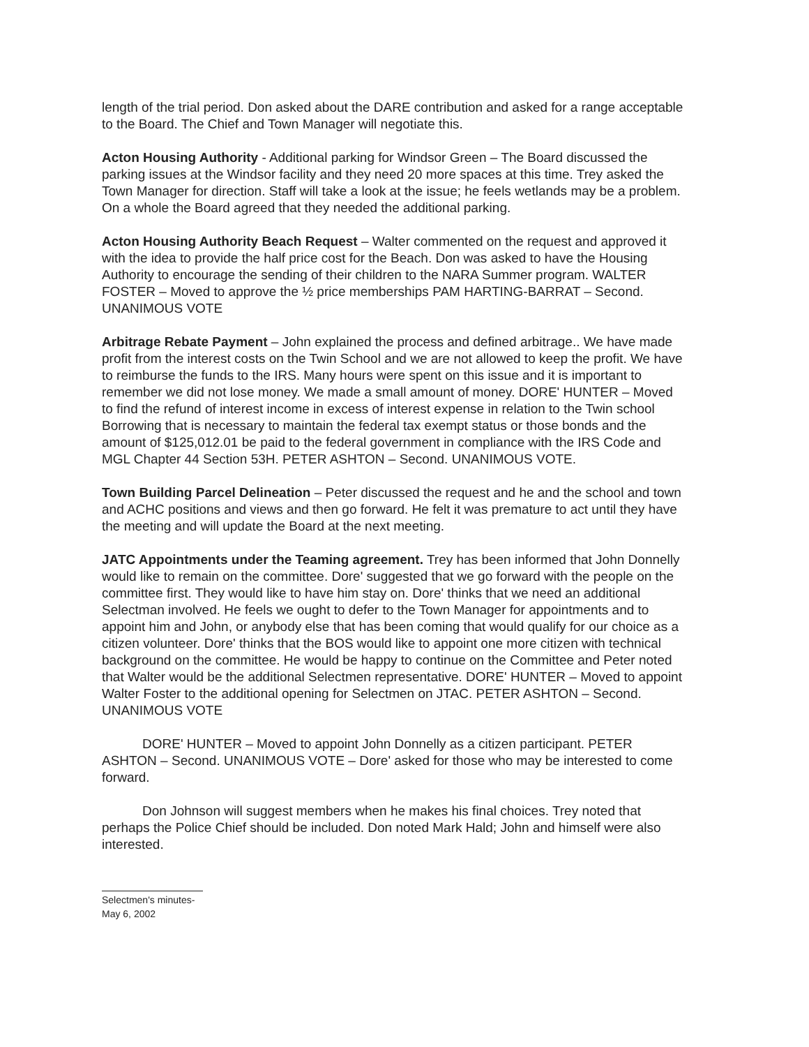length of the trial period. Don asked about the DARE contribution and asked for a range acceptable to the Board. The Chief and Town Manager will negotiate this.
Acton Housing Authority - Additional parking for Windsor Green – The Board discussed the parking issues at the Windsor facility and they need 20 more spaces at this time. Trey asked the Town Manager for direction. Staff will take a look at the issue; he feels wetlands may be a problem. On a whole the Board agreed that they needed the additional parking.
Acton Housing Authority Beach Request – Walter commented on the request and approved it with the idea to provide the half price cost for the Beach. Don was asked to have the Housing Authority to encourage the sending of their children to the NARA Summer program. WALTER FOSTER – Moved to approve the ½ price memberships PAM HARTING-BARRAT – Second. UNANIMOUS VOTE
Arbitrage Rebate Payment – John explained the process and defined arbitrage.. We have made profit from the interest costs on the Twin School and we are not allowed to keep the profit. We have to reimburse the funds to the IRS. Many hours were spent on this issue and it is important to remember we did not lose money. We made a small amount of money. DORE' HUNTER – Moved to find the refund of interest income in excess of interest expense in relation to the Twin school Borrowing that is necessary to maintain the federal tax exempt status or those bonds and the amount of $125,012.01 be paid to the federal government in compliance with the IRS Code and MGL Chapter 44 Section 53H. PETER ASHTON – Second. UNANIMOUS VOTE.
Town Building Parcel Delineation – Peter discussed the request and he and the school and town and ACHC positions and views and then go forward. He felt it was premature to act until they have the meeting and will update the Board at the next meeting.
JATC Appointments under the Teaming agreement. Trey has been informed that John Donnelly would like to remain on the committee. Dore' suggested that we go forward with the people on the committee first. They would like to have him stay on. Dore' thinks that we need an additional Selectman involved. He feels we ought to defer to the Town Manager for appointments and to appoint him and John, or anybody else that has been coming that would qualify for our choice as a citizen volunteer. Dore' thinks that the BOS would like to appoint one more citizen with technical background on the committee. He would be happy to continue on the Committee and Peter noted that Walter would be the additional Selectmen representative. DORE' HUNTER – Moved to appoint Walter Foster to the additional opening for Selectmen on JTAC. PETER ASHTON – Second. UNANIMOUS VOTE
DORE' HUNTER – Moved to appoint John Donnelly as a citizen participant. PETER ASHTON – Second. UNANIMOUS VOTE – Dore' asked for those who may be interested to come forward.
Don Johnson will suggest members when he makes his final choices. Trey noted that perhaps the Police Chief should be included. Don noted Mark Hald; John and himself were also interested.
Selectmen's minutes-
May 6, 2002